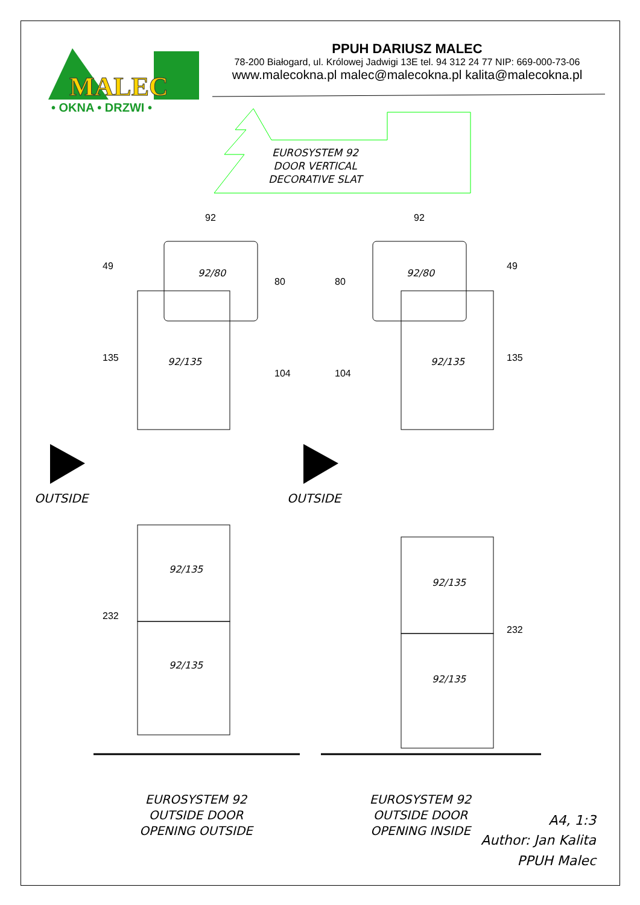MALEC
• OKNA • DRZWI •
PPUH DARIUSZ MALEC
78-200 Białogard, ul. Królowej Jadwigi 13E tel. 94 312 24 77 NIP: 669-000-73-06
www.malecokna.pl malec@malecokna.pl kalita@malecokna.pl
EUROSYSTEM 92
DOOR VERTICAL
DECORATIVE SLAT
92 92
92/80 92/80
92/135 92/135
92/135
92/135
92/135
92/135
49
135
232
80
104
80
104
49
135
232
OUTSIDE OUTSIDE
EUROSYSTEM 92
OUTSIDE DOOR
OPENING OUTSIDE
EUROSYSTEM 92
OUTSIDE DOOR
OPENING INSIDE
A4, 1:3
Author: Jan Kalita
PPUH Malec